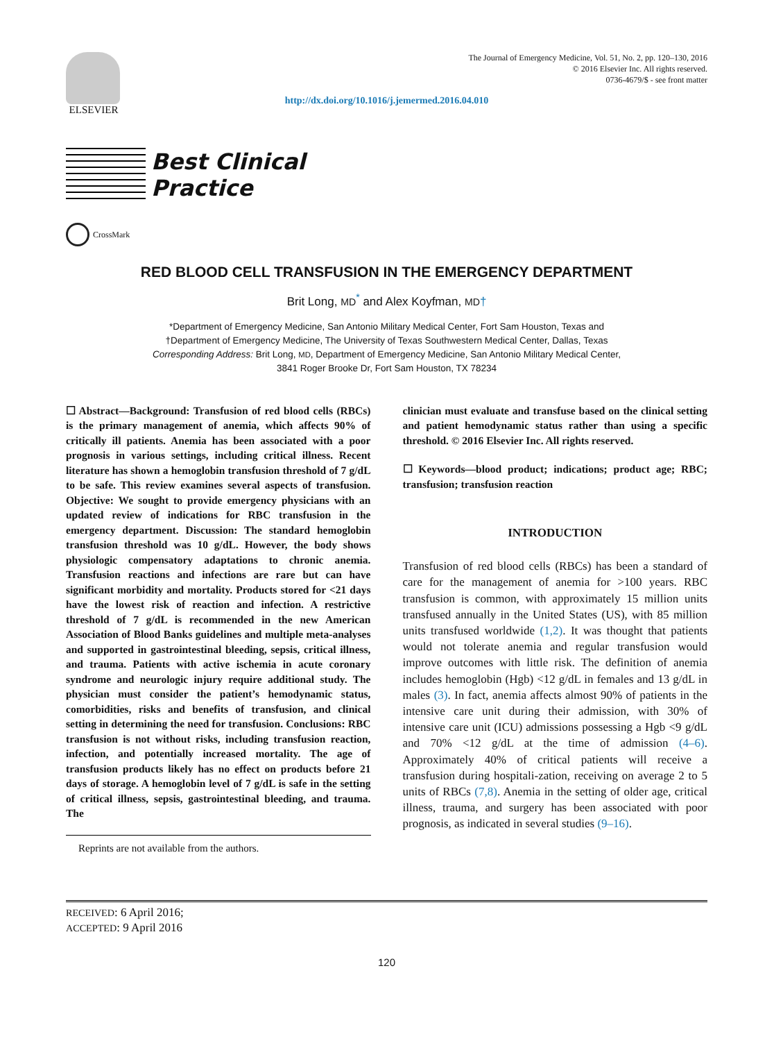ELSEVIER
The Journal of Emergency Medicine, Vol. 51, No. 2, pp. 120–130, 2016
© 2016 Elsevier Inc. All rights reserved.
0736-4679/$ - see front matter
http://dx.doi.org/10.1016/j.jemermed.2016.04.010
Best Clinical
Practice
CrossMark
RED BLOOD CELL TRANSFUSION IN THE EMERGENCY DEPARTMENT
Brit Long, MD<sup>*</sup> and Alex Koyfman, MD†
*Department of Emergency Medicine, San Antonio Military Medical Center, Fort Sam Houston, Texas and
†Department of Emergency Medicine, The University of Texas Southwestern Medical Center, Dallas, Texas
Corresponding Address: Brit Long, MD, Department of Emergency Medicine, San Antonio Military Medical Center,
3841 Roger Brooke Dr, Fort Sam Houston, TX 78234
☐ Abstract—Background: Transfusion of red blood cells (RBCs) is the primary management of anemia, which affects 90% of critically ill patients. Anemia has been associated with a poor prognosis in various settings, including critical illness. Recent literature has shown a hemoglobin transfusion threshold of 7 g/dL to be safe. This review examines several aspects of transfusion. Objective: We sought to provide emergency physicians with an updated review of indications for RBC transfusion in the emergency department. Discussion: The standard hemoglobin transfusion threshold was 10 g/dL. However, the body shows physiologic compensatory adaptations to chronic anemia. Transfusion reactions and infections are rare but can have significant morbidity and mortality. Products stored for <21 days have the lowest risk of reaction and infection. A restrictive threshold of 7 g/dL is recommended in the new American Association of Blood Banks guidelines and multiple meta-analyses and supported in gastrointestinal bleeding, sepsis, critical illness, and trauma. Patients with active ischemia in acute coronary syndrome and neurologic injury require additional study. The physician must consider the patient’s hemodynamic status, comorbidities, risks and benefits of transfusion, and clinical setting in determining the need for transfusion. Conclusions: RBC transfusion is not without risks, including transfusion reaction, infection, and potentially increased mortality. The age of transfusion products likely has no effect on products before 21 days of storage. A hemoglobin level of 7 g/dL is safe in the setting of critical illness, sepsis, gastrointestinal bleeding, and trauma. The
Reprints are not available from the authors.
clinician must evaluate and transfuse based on the clinical setting and patient hemodynamic status rather than using a specific threshold. © 2016 Elsevier Inc. All rights reserved.
☐ Keywords—blood product; indications; product age; RBC; transfusion; transfusion reaction
INTRODUCTION
Transfusion of red blood cells (RBCs) has been a standard of care for the management of anemia for >100 years. RBC transfusion is common, with approximately 15 million units transfused annually in the United States (US), with 85 million units transfused worldwide (1,2). It was thought that patients would not tolerate anemia and regular transfusion would improve outcomes with little risk. The definition of anemia includes hemoglobin (Hgb) <12 g/dL in females and 13 g/dL in males (3). In fact, anemia affects almost 90% of patients in the intensive care unit during their admission, with 30% of intensive care unit (ICU) admissions possessing a Hgb <9 g/dL and 70% <12 g/dL at the time of admission (4–6). Approximately 40% of critical patients will receive a transfusion during hospitali-zation, receiving on average 2 to 5 units of RBCs (7,8). Anemia in the setting of older age, critical illness, trauma, and surgery has been associated with poor prognosis, as indicated in several studies (9–16).
RECEIVED: 6 April 2016;
ACCEPTED: 9 April 2016
120